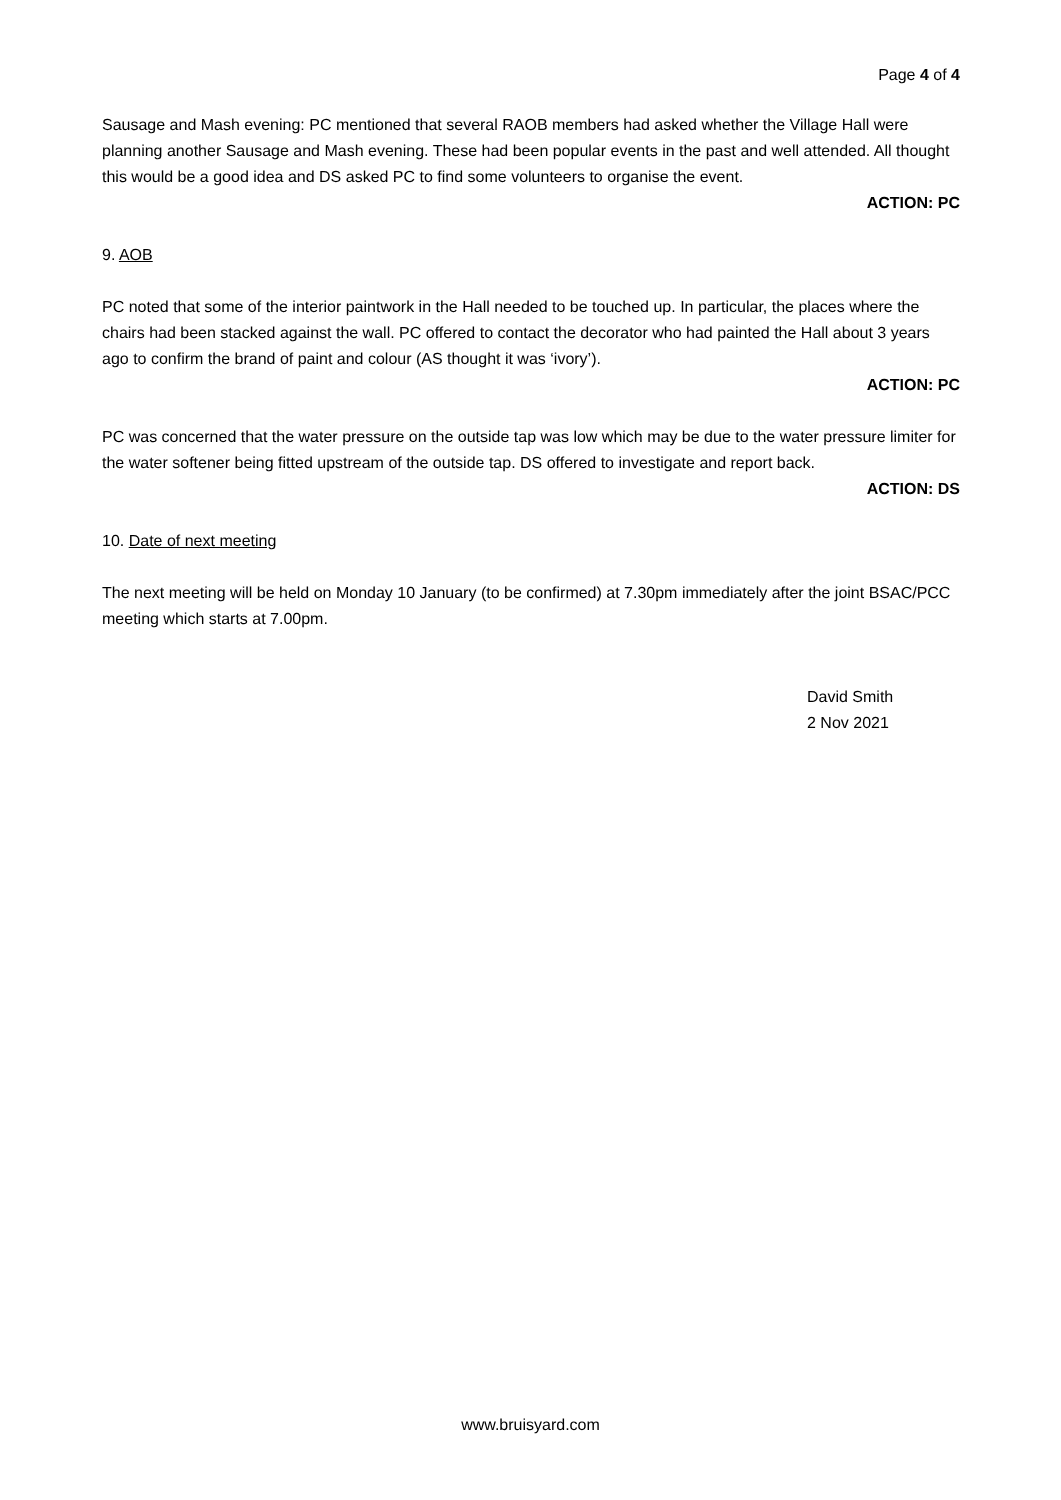Page 4 of 4
Sausage and Mash evening: PC mentioned that several RAOB members had asked whether the Village Hall were planning another Sausage and Mash evening. These had been popular events in the past and well attended. All thought this would be a good idea and DS asked PC to find some volunteers to organise the event.
ACTION: PC
9. AOB
PC noted that some of the interior paintwork in the Hall needed to be touched up. In particular, the places where the chairs had been stacked against the wall. PC offered to contact the decorator who had painted the Hall about 3 years ago to confirm the brand of paint and colour (AS thought it was ‘ivory’).
ACTION: PC
PC was concerned that the water pressure on the outside tap was low which may be due to the water pressure limiter for the water softener being fitted upstream of the outside tap. DS offered to investigate and report back.
ACTION: DS
10. Date of next meeting
The next meeting will be held on Monday 10 January (to be confirmed) at 7.30pm immediately after the joint BSAC/PCC meeting which starts at 7.00pm.
David Smith
2 Nov 2021
www.bruisyard.com